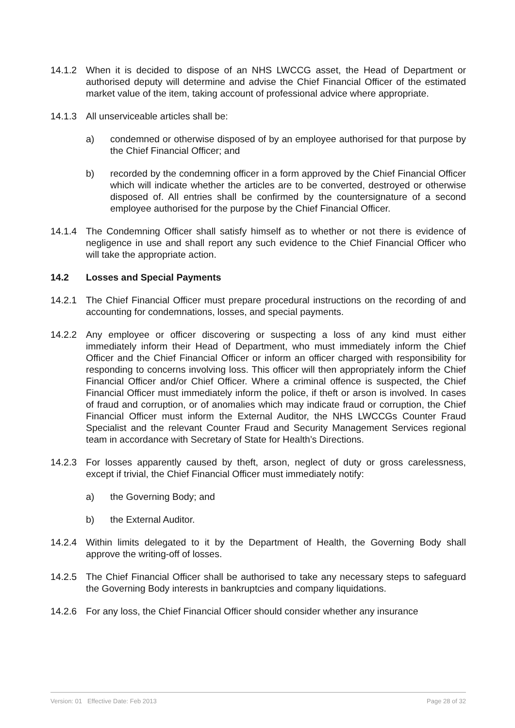14.1.2 When it is decided to dispose of an NHS LWCCG asset, the Head of Department or authorised deputy will determine and advise the Chief Financial Officer of the estimated market value of the item, taking account of professional advice where appropriate.
14.1.3 All unserviceable articles shall be:
a) condemned or otherwise disposed of by an employee authorised for that purpose by the Chief Financial Officer; and
b) recorded by the condemning officer in a form approved by the Chief Financial Officer which will indicate whether the articles are to be converted, destroyed or otherwise disposed of. All entries shall be confirmed by the countersignature of a second employee authorised for the purpose by the Chief Financial Officer.
14.1.4 The Condemning Officer shall satisfy himself as to whether or not there is evidence of negligence in use and shall report any such evidence to the Chief Financial Officer who will take the appropriate action.
14.2 Losses and Special Payments
14.2.1 The Chief Financial Officer must prepare procedural instructions on the recording of and accounting for condemnations, losses, and special payments.
14.2.2 Any employee or officer discovering or suspecting a loss of any kind must either immediately inform their Head of Department, who must immediately inform the Chief Officer and the Chief Financial Officer or inform an officer charged with responsibility for responding to concerns involving loss. This officer will then appropriately inform the Chief Financial Officer and/or Chief Officer. Where a criminal offence is suspected, the Chief Financial Officer must immediately inform the police, if theft or arson is involved. In cases of fraud and corruption, or of anomalies which may indicate fraud or corruption, the Chief Financial Officer must inform the External Auditor, the NHS LWCCGs Counter Fraud Specialist and the relevant Counter Fraud and Security Management Services regional team in accordance with Secretary of State for Health’s Directions.
14.2.3 For losses apparently caused by theft, arson, neglect of duty or gross carelessness, except if trivial, the Chief Financial Officer must immediately notify:
a) the Governing Body; and
b) the External Auditor.
14.2.4 Within limits delegated to it by the Department of Health, the Governing Body shall approve the writing-off of losses.
14.2.5 The Chief Financial Officer shall be authorised to take any necessary steps to safeguard the Governing Body interests in bankruptcies and company liquidations.
14.2.6 For any loss, the Chief Financial Officer should consider whether any insurance
Version: 01 Effective Date: Feb 2013 Page 28 of 32